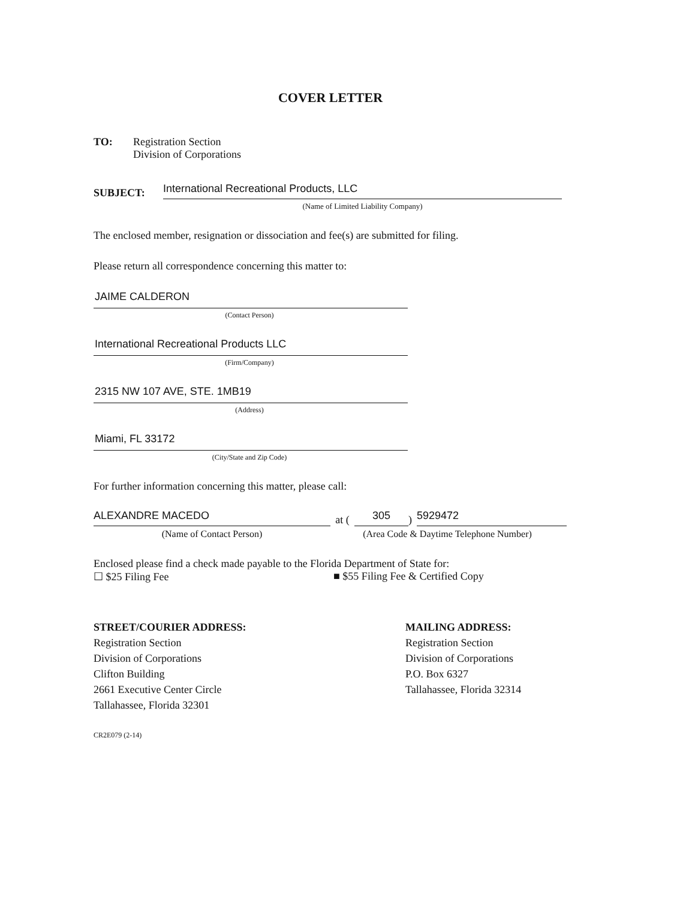COVER LETTER
TO: Registration Section
Division of Corporations
SUBJECT:
International Recreational Products, LLC
(Name of Limited Liability Company)
The enclosed member, resignation or dissociation and fee(s) are submitted for filing.
Please return all correspondence concerning this matter to:
JAIME CALDERON
(Contact Person)
International Recreational Products LLC
(Firm/Company)
2315 NW 107 AVE, STE. 1MB19
(Address)
Miami, FL 33172
(City/State and Zip Code)
For further information concerning this matter, please call:
ALEXANDRE MACEDO
at (
305
)
5929472
(Name of Contact Person) (Area Code & Daytime Telephone Number)
Enclosed please find a check made payable to the Florida Department of State for:
☐ $25 Filing Fee ■ $55 Filing Fee & Certified Copy
STREET/COURIER ADDRESS:
Registration Section
Division of Corporations
Clifton Building
2661 Executive Center Circle
Tallahassee, Florida 32301
MAILING ADDRESS:
Registration Section
Division of Corporations
P.O. Box 6327
Tallahassee, Florida 32314
CR2E079 (2-14)